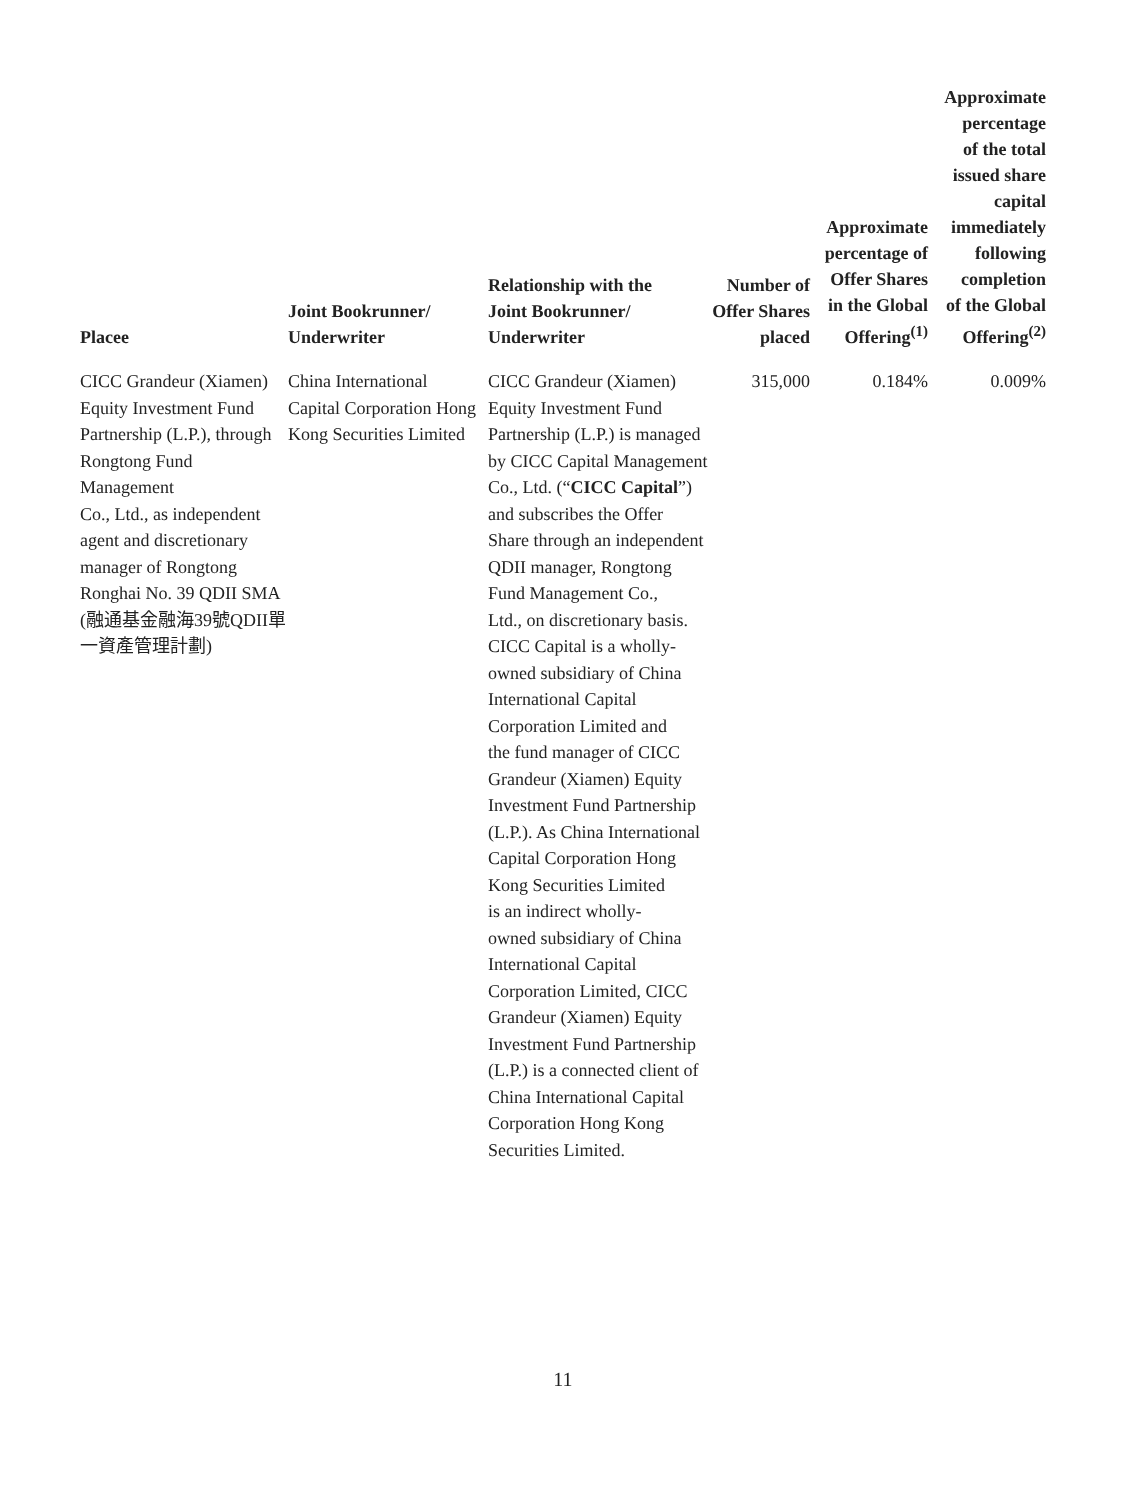| Placee | Joint Bookrunner/ Underwriter | Relationship with the Joint Bookrunner/ Underwriter | Number of Offer Shares placed | Approximate percentage of Offer Shares in the Global Offering<sup>(1)</sup> | Approximate percentage of the total issued share capital immediately following completion of the Global Offering<sup>(2)</sup> |
| --- | --- | --- | --- | --- | --- |
| CICC Grandeur (Xiamen) Equity Investment Fund Partnership (L.P.), through Rongtong Fund Management Co., Ltd., as independent agent and discretionary manager of Rongtong Ronghai No. 39 QDII SMA (融通基金融海39號QDII單 一資產管理計劃) | China International Capital Corporation Hong Kong Securities Limited | CICC Grandeur (Xiamen) Equity Investment Fund Partnership (L.P.) is managed by CICC Capital Management Co., Ltd. (“ CICC Capital ”) and subscribes the Offer Share through an independent QDII manager, Rongtong Fund Management Co., Ltd., on discretionary basis. CICC Capital is a wholly- owned subsidiary of China International Capital Corporation Limited and the fund manager of CICC Grandeur (Xiamen) Equity Investment Fund Partnership (L.P.). As China International Capital Corporation Hong Kong Securities Limited is an indirect wholly- owned subsidiary of China International Capital Corporation Limited, CICC Grandeur (Xiamen) Equity Investment Fund Partnership (L.P.) is a connected client of China International Capital Corporation Hong Kong Securities Limited. | 315,000 | 0.184% | 0.009% |
11